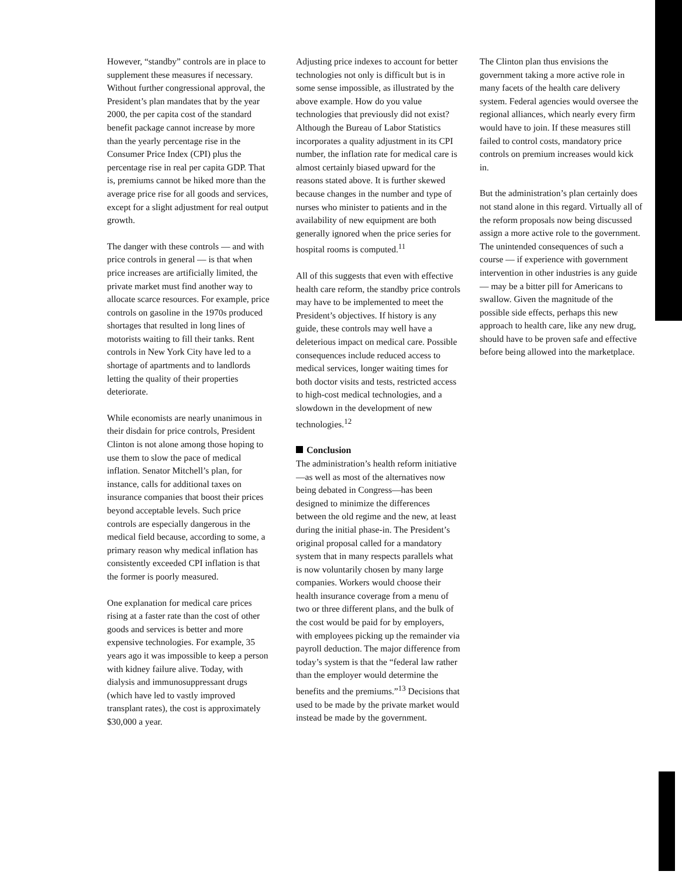However, “standby” controls are in place to supplement these measures if necessary. Without further congressional approval, the President’s plan mandates that by the year 2000, the per capita cost of the standard benefit package cannot increase by more than the yearly percentage rise in the Consumer Price Index (CPI) plus the percentage rise in real per capita GDP. That is, premiums cannot be hiked more than the average price rise for all goods and services, except for a slight adjustment for real output growth.
The danger with these controls — and with price controls in general — is that when price increases are artificially limited, the private market must find another way to allocate scarce resources. For example, price controls on gasoline in the 1970s produced shortages that resulted in long lines of motorists waiting to fill their tanks. Rent controls in New York City have led to a shortage of apartments and to landlords letting the quality of their properties deteriorate.
While economists are nearly unanimous in their disdain for price controls, President Clinton is not alone among those hoping to use them to slow the pace of medical inflation. Senator Mitchell’s plan, for instance, calls for additional taxes on insurance companies that boost their prices beyond acceptable levels. Such price controls are especially dangerous in the medical field because, according to some, a primary reason why medical inflation has consistently exceeded CPI inflation is that the former is poorly measured.
One explanation for medical care prices rising at a faster rate than the cost of other goods and services is better and more expensive technologies. For example, 35 years ago it was impossible to keep a person with kidney failure alive. Today, with dialysis and immunosuppressant drugs (which have led to vastly improved transplant rates), the cost is approximately $30,000 a year.
Adjusting price indexes to account for better technologies not only is difficult but is in some sense impossible, as illustrated by the above example. How do you value technologies that previously did not exist? Although the Bureau of Labor Statistics incorporates a quality adjustment in its CPI number, the inflation rate for medical care is almost certainly biased upward for the reasons stated above. It is further skewed because changes in the number and type of nurses who minister to patients and in the availability of new equipment are both generally ignored when the price series for hospital rooms is computed.<sup>11</sup>
All of this suggests that even with effective health care reform, the standby price controls may have to be implemented to meet the President’s objectives. If history is any guide, these controls may well have a deleterious impact on medical care. Possible consequences include reduced access to medical services, longer waiting times for both doctor visits and tests, restricted access to high-cost medical technologies, and a slowdown in the development of new technologies.<sup>12</sup>
Conclusion
The administration’s health reform initiative—as well as most of the alternatives now being debated in Congress—has been designed to minimize the differences between the old regime and the new, at least during the initial phase-in. The President’s original proposal called for a mandatory system that in many respects parallels what is now voluntarily chosen by many large companies. Workers would choose their health insurance coverage from a menu of two or three different plans, and the bulk of the cost would be paid for by employers, with employees picking up the remainder via payroll deduction. The major difference from today’s system is that the “federal law rather than the employer would determine the benefits and the premiums.”<sup>13</sup> Decisions that used to be made by the private market would instead be made by the government.
The Clinton plan thus envisions the government taking a more active role in many facets of the health care delivery system. Federal agencies would oversee the regional alliances, which nearly every firm would have to join. If these measures still failed to control costs, mandatory price controls on premium increases would kick in.
But the administration’s plan certainly does not stand alone in this regard. Virtually all of the reform proposals now being discussed assign a more active role to the government. The unintended consequences of such a course — if experience with government intervention in other industries is any guide — may be a bitter pill for Americans to swallow. Given the magnitude of the possible side effects, perhaps this new approach to health care, like any new drug, should have to be proven safe and effective before being allowed into the marketplace.